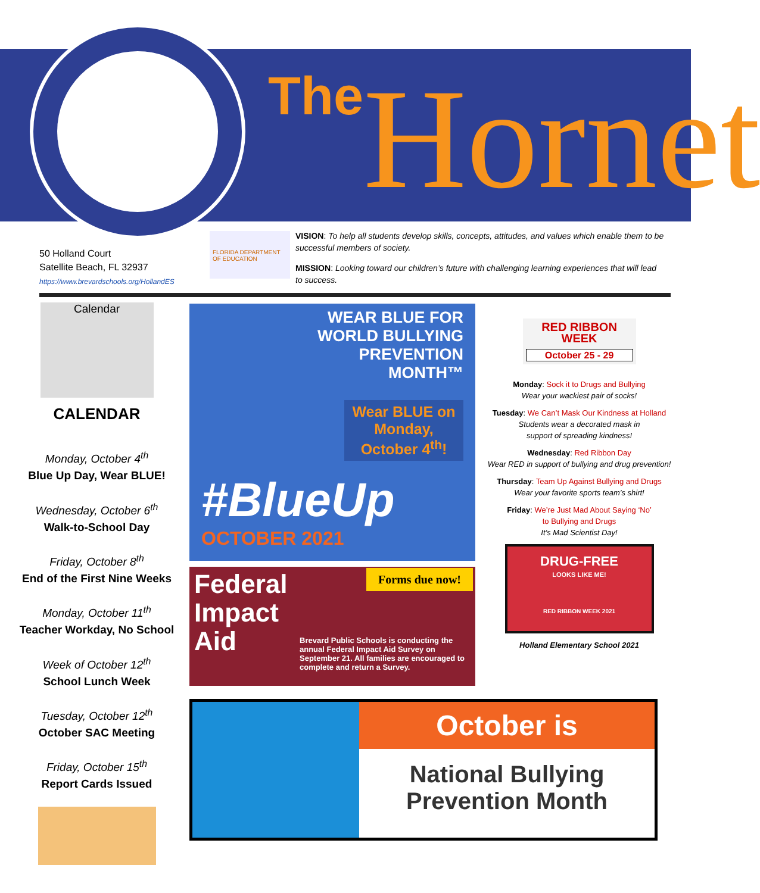The Hornet
50 Holland Court
Satellite Beach, FL 32937
https://www.brevardschools.org/HollandES
FLORIDA DEPARTMENT OF EDUCATION
VISION: To help all students develop skills, concepts, attitudes, and values which enable them to be successful members of society.
MISSION: Looking toward our children’s future with challenging learning experiences that will lead to success.
Calendar
CALENDAR
Monday, October 4<sup>th</sup>
Blue Up Day, Wear BLUE!
Wednesday, October 6<sup>th</sup>
Walk-to-School Day
Friday, October 8<sup>th</sup>
End of the First Nine Weeks
Monday, October 11<sup>th</sup>
Teacher Workday, No School
Week of October 12<sup>th</sup>
School Lunch Week
Tuesday, October 12<sup>th</sup>
October SAC Meeting
Friday, October 15<sup>th</sup>
Report Cards Issued
WEAR BLUE FOR
WORLD BULLYING
PREVENTION
MONTH™
Wear BLUE on Monday, October 4<sup>th</sup>!
#BlueUp
OCTOBER 2021
Federal
Impact
Aid
Forms due now!
Brevard Public Schools is conducting the annual Federal Impact Aid Survey on September 21. All families are encouraged to complete and return a Survey.
RED RIBBON WEEK
October 25 - 29
Monday: Sock it to Drugs and Bullying
Wear your wackiest pair of socks!
Tuesday: We Can’t Mask Our Kindness at Holland
Students wear a decorated mask in
support of spreading kindness!
Wednesday: Red Ribbon Day
Wear RED in support of bullying and drug prevention!
Thursday: Team Up Against Bullying and Drugs
Wear your favorite sports team’s shirt!
Friday: We’re Just Mad About Saying ‘No’
to Bullying and Drugs
It’s Mad Scientist Day!
DRUG-FREE
LOOKS LIKE ME!
RED RIBBON WEEK 2021
Holland Elementary School 2021
October is
National Bullying
Prevention Month